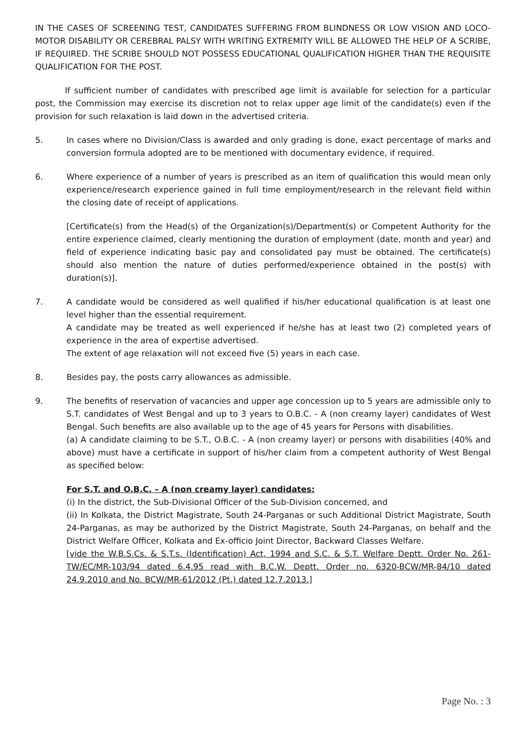IN THE CASES OF SCREENING TEST, CANDIDATES SUFFERING FROM BLINDNESS OR LOW VISION AND LOCO-MOTOR DISABILITY OR CEREBRAL PALSY WITH WRITING EXTREMITY WILL BE ALLOWED THE HELP OF A SCRIBE, IF REQUIRED. THE SCRIBE SHOULD NOT POSSESS EDUCATIONAL QUALIFICATION HIGHER THAN THE REQUISITE QUALIFICATION FOR THE POST.
If sufficient number of candidates with prescribed age limit is available for selection for a particular post, the Commission may exercise its discretion not to relax upper age limit of the candidate(s) even if the provision for such relaxation is laid down in the advertised criteria.
5. In cases where no Division/Class is awarded and only grading is done, exact percentage of marks and conversion formula adopted are to be mentioned with documentary evidence, if required.
6. Where experience of a number of years is prescribed as an item of qualification this would mean only experience/research experience gained in full time employment/research in the relevant field within the closing date of receipt of applications.
[Certificate(s) from the Head(s) of the Organization(s)/Department(s) or Competent Authority for the entire experience claimed, clearly mentioning the duration of employment (date, month and year) and field of experience indicating basic pay and consolidated pay must be obtained. The certificate(s) should also mention the nature of duties performed/experience obtained in the post(s) with duration(s)].
7. A candidate would be considered as well qualified if his/her educational qualification is at least one level higher than the essential requirement.
A candidate may be treated as well experienced if he/she has at least two (2) completed years of experience in the area of expertise advertised.
The extent of age relaxation will not exceed five (5) years in each case.
8. Besides pay, the posts carry allowances as admissible.
9. The benefits of reservation of vacancies and upper age concession up to 5 years are admissible only to S.T. candidates of West Bengal and up to 3 years to O.B.C. - A (non creamy layer) candidates of West Bengal. Such benefits are also available up to the age of 45 years for Persons with disabilities.
(a) A candidate claiming to be S.T., O.B.C. - A (non creamy layer) or persons with disabilities (40% and above) must have a certificate in support of his/her claim from a competent authority of West Bengal as specified below:
For S.T. and O.B.C. – A (non creamy layer) candidates:
(i) In the district, the Sub-Divisional Officer of the Sub-Division concerned, and
(ii) In Kolkata, the District Magistrate, South 24-Parganas or such Additional District Magistrate, South 24-Parganas, as may be authorized by the District Magistrate, South 24-Parganas, on behalf and the District Welfare Officer, Kolkata and Ex-officio Joint Director, Backward Classes Welfare.
[vide the W.B.S.Cs. & S.T.s. (Identification) Act, 1994 and S.C. & S.T. Welfare Deptt. Order No. 261-TW/EC/MR-103/94 dated 6.4.95 read with B.C.W. Deptt. Order no. 6320-BCW/MR-84/10 dated 24.9.2010 and No. BCW/MR-61/2012 (Pt.) dated 12.7.2013.]
Page No. : 3